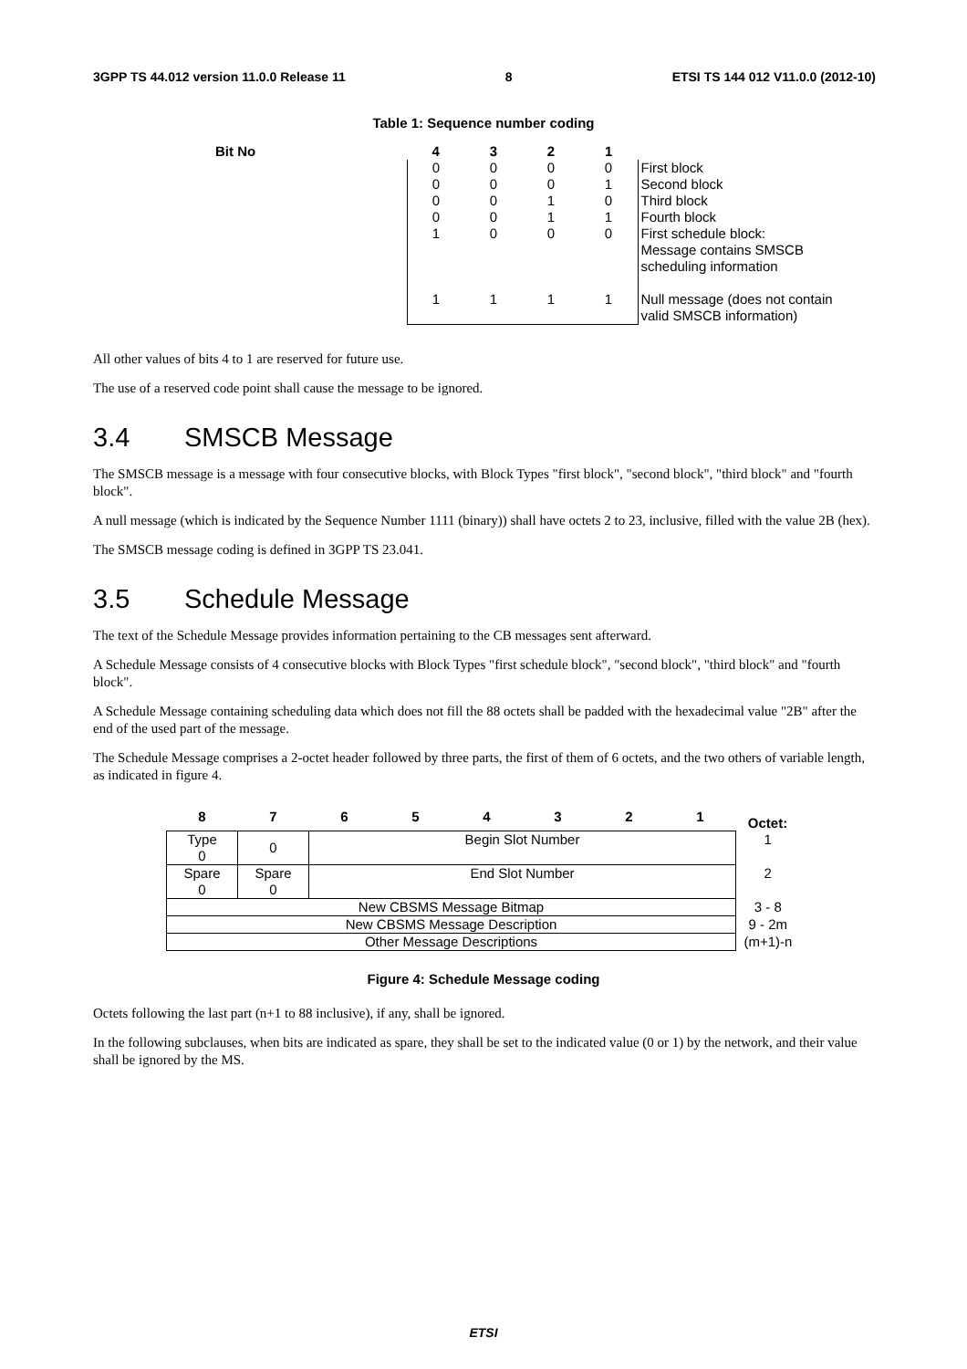3GPP TS 44.012 version 11.0.0 Release 11 8 ETSI TS 144 012 V11.0.0 (2012-10)
Table 1: Sequence number coding
| Bit No | 4 | 3 | 2 | 1 | |
| --- | --- | --- | --- | --- | --- |
| | 0 | 0 | 0 | 0 | First block |
| | 0 | 0 | 0 | 1 | Second block |
| | 0 | 0 | 1 | 0 | Third block |
| | 0 | 0 | 1 | 1 | Fourth block |
| | 1 | 0 | 0 | 0 | First schedule block: Message contains SMSCB scheduling information |
| | 1 | 1 | 1 | 1 | Null message (does not contain valid SMSCB information) |
All other values of bits 4 to 1 are reserved for future use.
The use of a reserved code point shall cause the message to be ignored.
3.4 SMSCB Message
The SMSCB message is a message with four consecutive blocks, with Block Types "first block", "second block", "third block" and "fourth block".
A null message (which is indicated by the Sequence Number 1111 (binary)) shall have octets 2 to 23, inclusive, filled with the value 2B (hex).
The SMSCB message coding is defined in 3GPP TS 23.041.
3.5 Schedule Message
The text of the Schedule Message provides information pertaining to the CB messages sent afterward.
A Schedule Message consists of 4 consecutive blocks with Block Types "first schedule block", "second block", "third block" and "fourth block".
A Schedule Message containing scheduling data which does not fill the 88 octets shall be padded with the hexadecimal value "2B" after the end of the used part of the message.
The Schedule Message comprises a 2-octet header followed by three parts, the first of them of 6 octets, and the two others of variable length, as indicated in figure 4.
| 8 | 7 | 6 | 5 | 4 | 3 | 2 | 1 | Octet: |
| Type 0 | 0 | Begin Slot Number | | | | | | 1 |
| Spare 0 | Spare 0 | End Slot Number | | | | | | 2 |
| New CBSMS Message Bitmap | | | | | | | | 3 - 8 |
| New CBSMS Message Description | | | | | | | | 9 - 2m |
| Other Message Descriptions | | | | | | | | (m+1)-n |
Figure 4: Schedule Message coding
Octets following the last part (n+1 to 88 inclusive), if any, shall be ignored.
In the following subclauses, when bits are indicated as spare, they shall be set to the indicated value (0 or 1) by the network, and their value shall be ignored by the MS.
ETSI